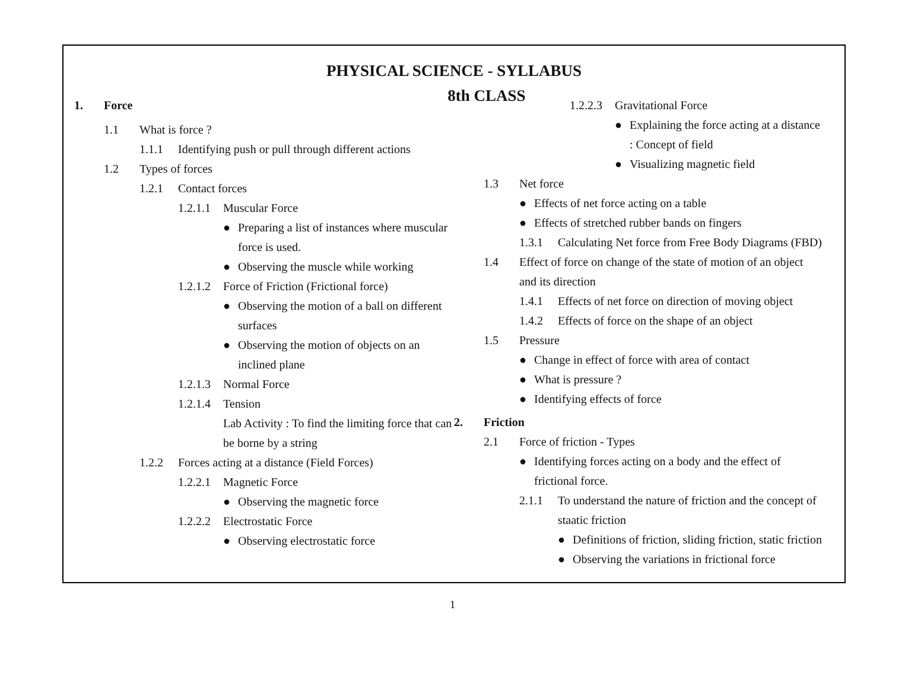PHYSICAL SCIENCE - SYLLABUS
8th CLASS
1. Force
1.1 What is force ?
1.1.1 Identifying push or pull through different actions
1.2 Types of forces
1.2.1 Contact forces
1.2.1.1 Muscular Force
● Preparing a list of instances where muscular force is used.
● Observing the muscle while working
1.2.1.2 Force of Friction (Frictional force)
● Observing the motion of a ball on different surfaces
● Observing the motion of objects on an inclined plane
1.2.1.3 Normal Force
1.2.1.4 Tension
Lab Activity : To find the limiting force that can be borne by a string
1.2.2 Forces acting at a distance (Field Forces)
1.2.2.1 Magnetic Force
● Observing the magnetic force
1.2.2.2 Electrostatic Force
● Observing electrostatic force
1.2.2.3 Gravitational Force
● Explaining the force acting at a distance : Concept of field
● Visualizing magnetic field
1.3 Net force
● Effects of net force acting on a table
● Effects of stretched rubber bands on fingers
1.3.1 Calculating Net force from Free Body Diagrams (FBD)
1.4 Effect of force on change of the state of motion of an object and its direction
1.4.1 Effects of net force on direction of moving object
1.4.2 Effects of force on the shape of an object
1.5 Pressure
● Change in effect of force with area of contact
● What is pressure ?
● Identifying effects of force
2. Friction
2.1 Force of friction - Types
● Identifying forces acting on a body and the effect of frictional force.
2.1.1 To understand the nature of friction and the concept of staatic friction
● Definitions of friction, sliding friction, static friction
● Observing the variations in frictional force
1